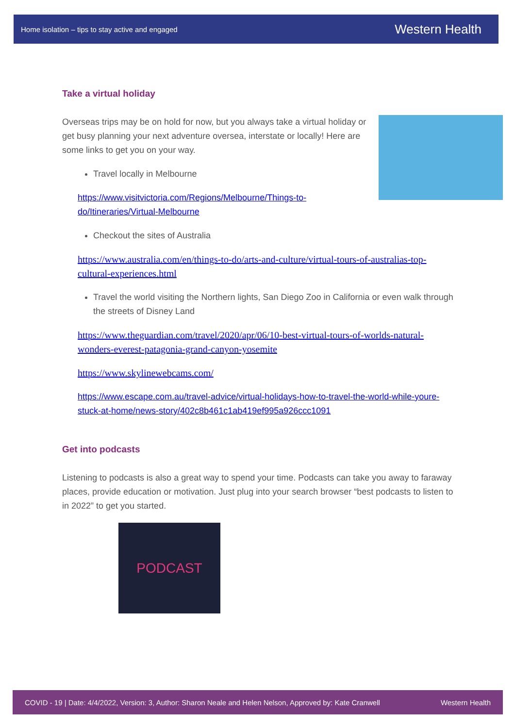Home isolation – tips to stay active and engaged Western Health
Take a virtual holiday
Overseas trips may be on hold for now, but you always take a virtual holiday or get busy planning your next adventure oversea, interstate or locally! Here are some links to get you on your way.
Travel locally in Melbourne
https://www.visitvictoria.com/Regions/Melbourne/Things-to-do/Itineraries/Virtual-Melbourne
Checkout the sites of Australia
https://www.australia.com/en/things-to-do/arts-and-culture/virtual-tours-of-australias-top-cultural-experiences.html
Travel the world visiting the Northern lights, San Diego Zoo in California or even walk through the streets of Disney Land
https://www.theguardian.com/travel/2020/apr/06/10-best-virtual-tours-of-worlds-natural-wonders-everest-patagonia-grand-canyon-yosemite
https://www.skylinewebcams.com/
https://www.escape.com.au/travel-advice/virtual-holidays-how-to-travel-the-world-while-youre-stuck-at-home/news-story/402c8b461c1ab419ef995a926ccc1091
Get into podcasts
Listening to podcasts is also a great way to spend your time. Podcasts can take you away to faraway places, provide education or motivation. Just plug into your search browser “best podcasts to listen to in 2022” to get you started.
PODCAST
COVID - 19 | Date: 4/4/2022, Version: 3, Author: Sharon Neale and Helen Nelson, Approved by: Kate Cranwell Western Health